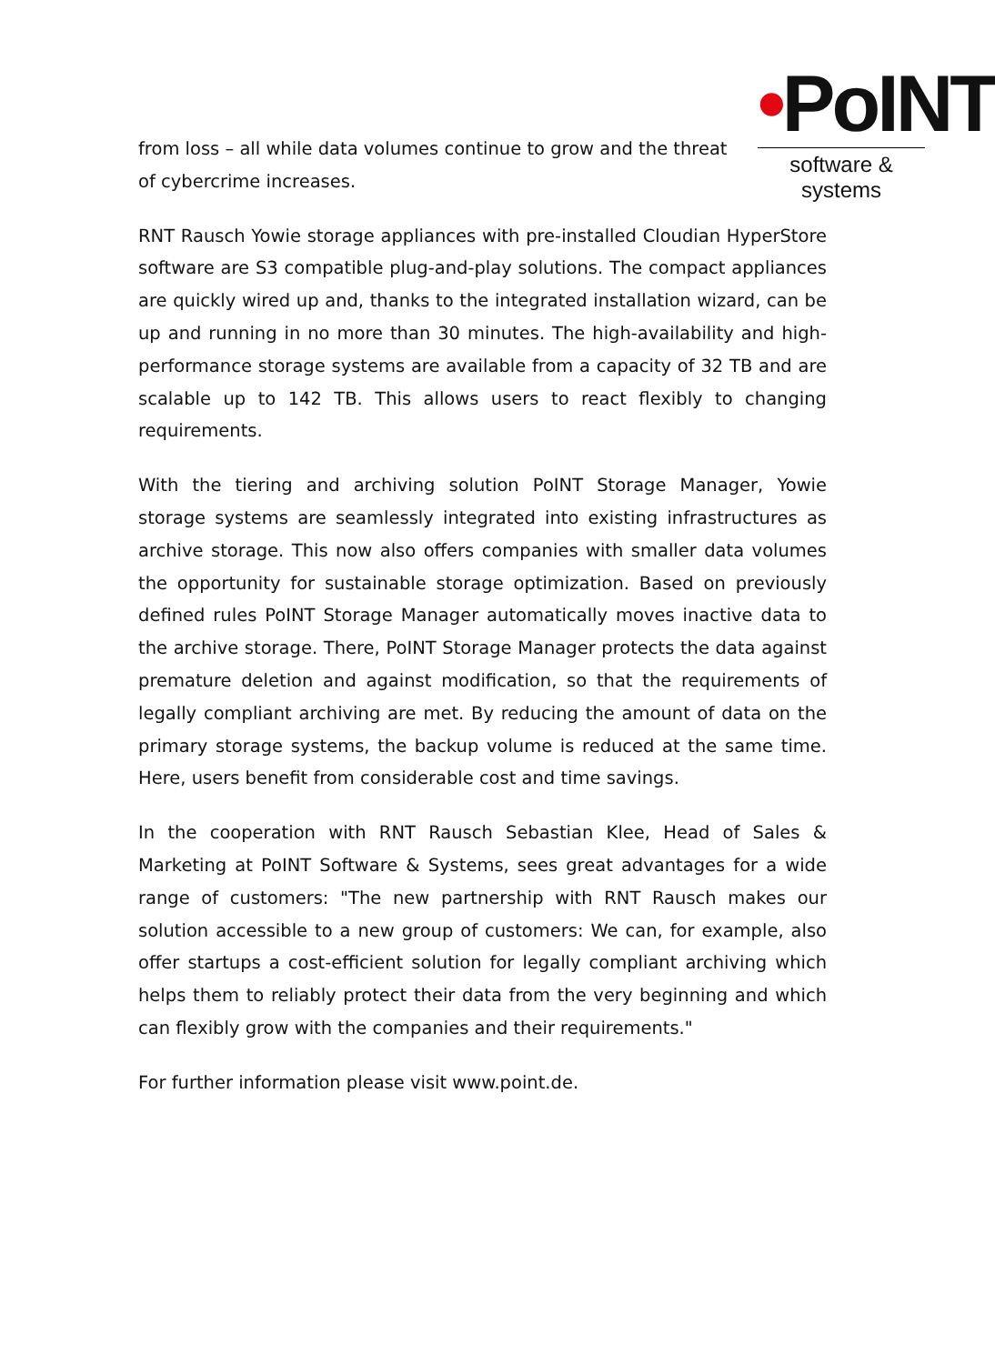•PoINT
software & systems
from loss – all while data volumes continue to grow and the threat of cybercrime increases.
RNT Rausch Yowie storage appliances with pre-installed Cloudian HyperStore software are S3 compatible plug-and-play solutions. The compact appliances are quickly wired up and, thanks to the integrated installation wizard, can be up and running in no more than 30 minutes. The high-availability and high-performance storage systems are available from a capacity of 32 TB and are scalable up to 142 TB. This allows users to react flexibly to changing requirements.
With the tiering and archiving solution PoINT Storage Manager, Yowie storage systems are seamlessly integrated into existing infrastructures as archive storage. This now also offers companies with smaller data volumes the opportunity for sustainable storage optimization. Based on previously defined rules PoINT Storage Manager automatically moves inactive data to the archive storage. There, PoINT Storage Manager protects the data against premature deletion and against modification, so that the requirements of legally compliant archiving are met. By reducing the amount of data on the primary storage systems, the backup volume is reduced at the same time. Here, users benefit from considerable cost and time savings.
In the cooperation with RNT Rausch Sebastian Klee, Head of Sales & Marketing at PoINT Software & Systems, sees great advantages for a wide range of customers: "The new partnership with RNT Rausch makes our solution accessible to a new group of customers: We can, for example, also offer startups a cost-efficient solution for legally compliant archiving which helps them to reliably protect their data from the very beginning and which can flexibly grow with the companies and their requirements."
For further information please visit www.point.de.